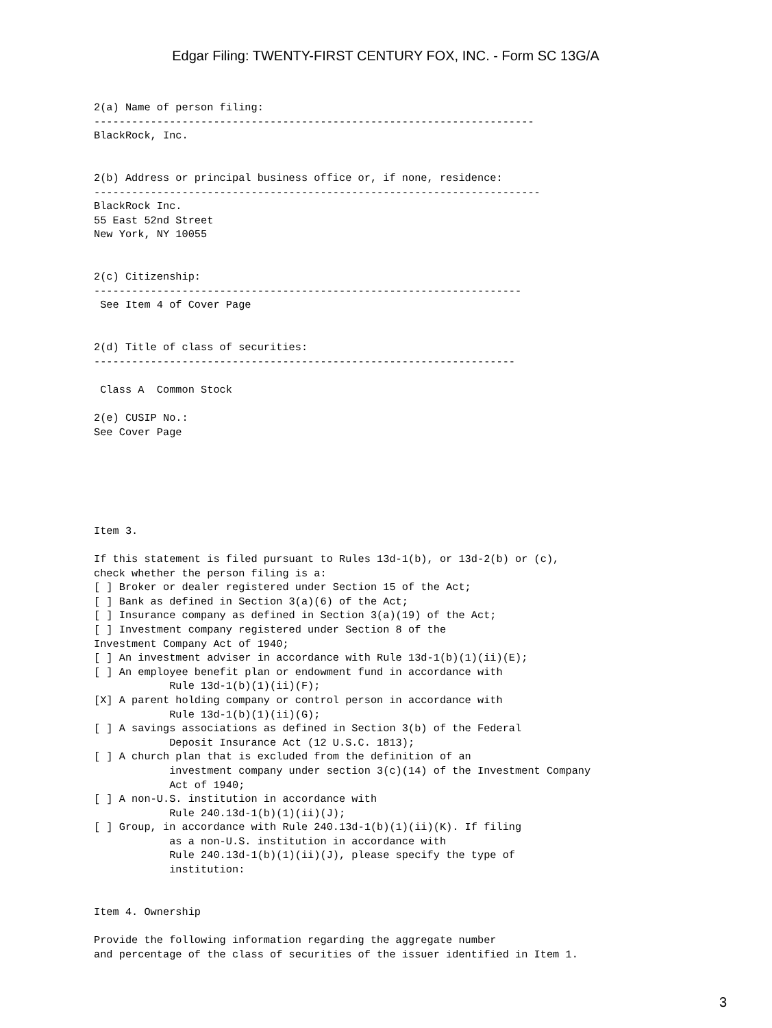Edgar Filing: TWENTY-FIRST CENTURY FOX, INC. - Form SC 13G/A
2(a) Name of person filing:
----------------------------------------------------------------------
BlackRock, Inc.


2(b) Address or principal business office or, if none, residence:
-----------------------------------------------------------------------
BlackRock Inc.
55 East 52nd Street
New York, NY 10055


2(c) Citizenship:
--------------------------------------------------------------------
 See Item 4 of Cover Page


2(d) Title of class of securities:
-------------------------------------------------------------------

 Class A  Common Stock

2(e) CUSIP No.:
See Cover Page






Item 3.

If this statement is filed pursuant to Rules 13d-1(b), or 13d-2(b) or (c),
check whether the person filing is a:
[ ] Broker or dealer registered under Section 15 of the Act;
[ ] Bank as defined in Section 3(a)(6) of the Act;
[ ] Insurance company as defined in Section 3(a)(19) of the Act;
[ ] Investment company registered under Section 8 of the
Investment Company Act of 1940;
[ ] An investment adviser in accordance with Rule 13d-1(b)(1)(ii)(E);
[ ] An employee benefit plan or endowment fund in accordance with
            Rule 13d-1(b)(1)(ii)(F);
[X] A parent holding company or control person in accordance with
            Rule 13d-1(b)(1)(ii)(G);
[ ] A savings associations as defined in Section 3(b) of the Federal
            Deposit Insurance Act (12 U.S.C. 1813);
[ ] A church plan that is excluded from the definition of an
            investment company under section 3(c)(14) of the Investment Company
            Act of 1940;
[ ] A non-U.S. institution in accordance with
            Rule 240.13d-1(b)(1)(ii)(J);
[ ] Group, in accordance with Rule 240.13d-1(b)(1)(ii)(K). If filing
            as a non-U.S. institution in accordance with
            Rule 240.13d-1(b)(1)(ii)(J), please specify the type of
            institution:


Item 4. Ownership

Provide the following information regarding the aggregate number
and percentage of the class of securities of the issuer identified in Item 1.
3